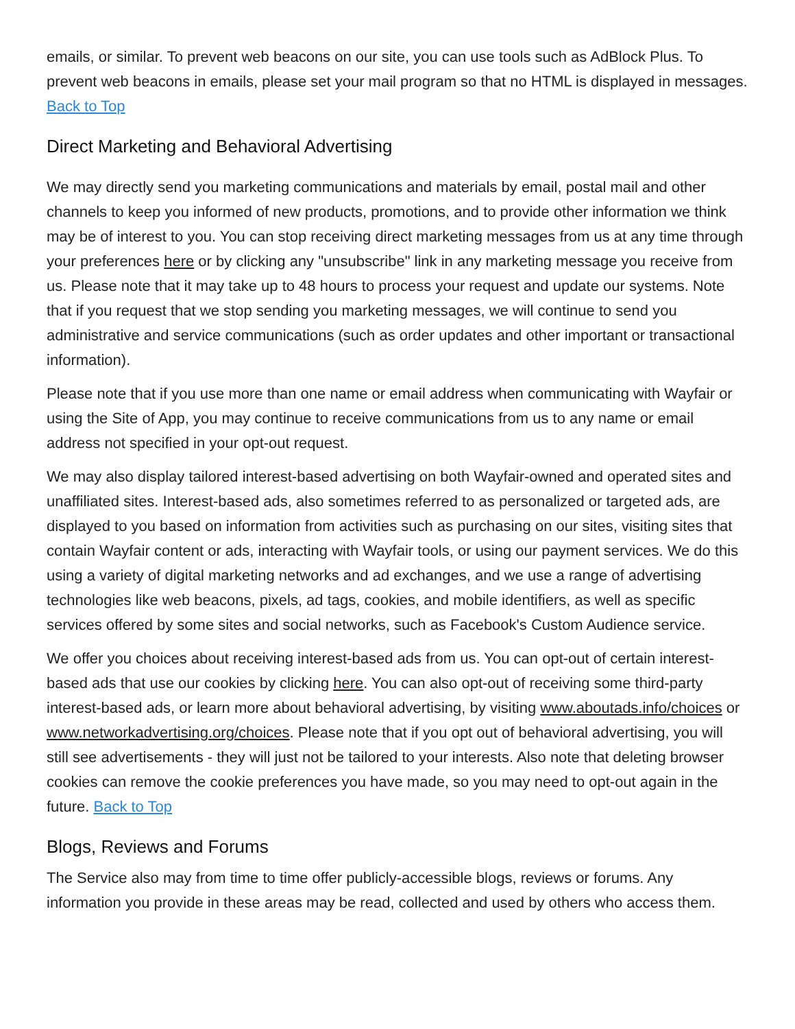emails, or similar. To prevent web beacons on our site, you can use tools such as AdBlock Plus. To prevent web beacons in emails, please set your mail program so that no HTML is displayed in messages. Back to Top
Direct Marketing and Behavioral Advertising
We may directly send you marketing communications and materials by email, postal mail and other channels to keep you informed of new products, promotions, and to provide other information we think may be of interest to you. You can stop receiving direct marketing messages from us at any time through your preferences here or by clicking any "unsubscribe" link in any marketing message you receive from us. Please note that it may take up to 48 hours to process your request and update our systems. Note that if you request that we stop sending you marketing messages, we will continue to send you administrative and service communications (such as order updates and other important or transactional information).
Please note that if you use more than one name or email address when communicating with Wayfair or using the Site of App, you may continue to receive communications from us to any name or email address not specified in your opt-out request.
We may also display tailored interest-based advertising on both Wayfair-owned and operated sites and unaffiliated sites. Interest-based ads, also sometimes referred to as personalized or targeted ads, are displayed to you based on information from activities such as purchasing on our sites, visiting sites that contain Wayfair content or ads, interacting with Wayfair tools, or using our payment services. We do this using a variety of digital marketing networks and ad exchanges, and we use a range of advertising technologies like web beacons, pixels, ad tags, cookies, and mobile identifiers, as well as specific services offered by some sites and social networks, such as Facebook's Custom Audience service.
We offer you choices about receiving interest-based ads from us. You can opt-out of certain interest-based ads that use our cookies by clicking here. You can also opt-out of receiving some third-party interest-based ads, or learn more about behavioral advertising, by visiting www.aboutads.info/choices or www.networkadvertising.org/choices. Please note that if you opt out of behavioral advertising, you will still see advertisements - they will just not be tailored to your interests. Also note that deleting browser cookies can remove the cookie preferences you have made, so you may need to opt-out again in the future. Back to Top
Blogs, Reviews and Forums
The Service also may from time to time offer publicly-accessible blogs, reviews or forums. Any information you provide in these areas may be read, collected and used by others who access them.